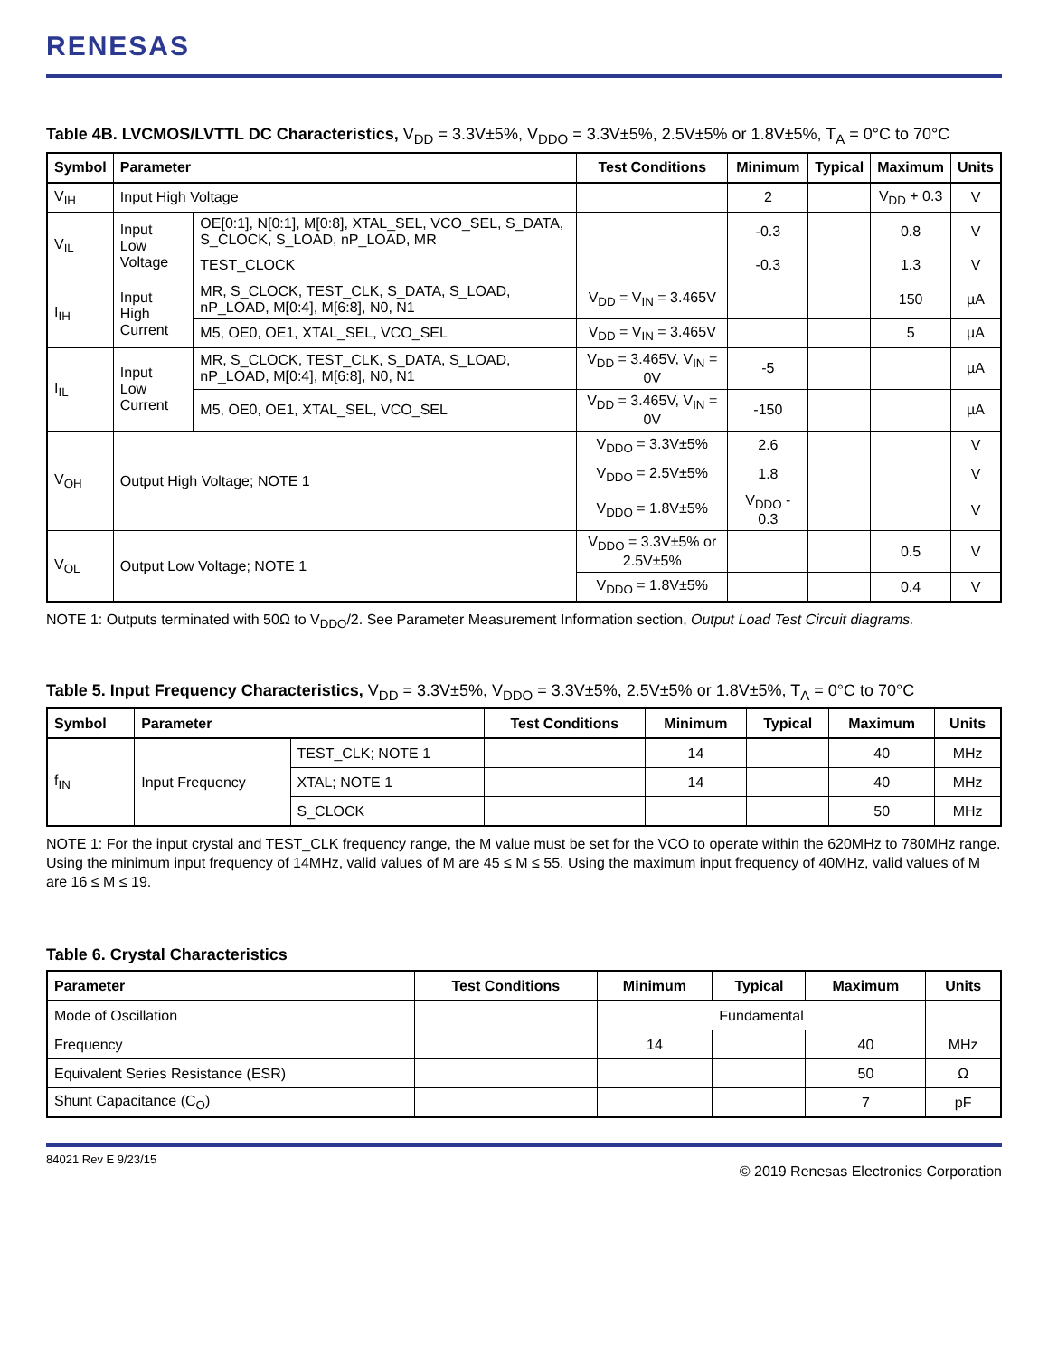RENESAS
Table 4B. LVCMOS/LVTTL DC Characteristics, V<sub>DD</sub> = 3.3V±5%, V<sub>DDO</sub> = 3.3V±5%, 2.5V±5% or 1.8V±5%, T<sub>A</sub> = 0°C to 70°C
| Symbol | Parameter | | Test Conditions | Minimum | Typical | Maximum | Units |
| --- | --- | --- | --- | --- | --- | --- | --- |
| V<sub>IH</sub> | Input High Voltage | | | 2 | | V<sub>DD</sub> + 0.3 | V |
| V<sub>IL</sub> | Input Low Voltage | OE[0:1], N[0:1], M[0:8], XTAL_SEL, VCO_SEL, S_DATA, S_CLOCK, S_LOAD, nP_LOAD, MR | | -0.3 | | 0.8 | V |
| | | TEST_CLOCK | | -0.3 | | 1.3 | V |
| I<sub>IH</sub> | Input High Current | MR, S_CLOCK, TEST_CLK, S_DATA, S_LOAD, nP_LOAD, M[0:4], M[6:8], N0, N1 | V<sub>DD</sub> = V<sub>IN</sub> = 3.465V | | | 150 | µA |
| | | M5, OE0, OE1, XTAL_SEL, VCO_SEL | V<sub>DD</sub> = V<sub>IN</sub> = 3.465V | | | 5 | µA |
| I<sub>IL</sub> | Input Low Current | MR, S_CLOCK, TEST_CLK, S_DATA, S_LOAD, nP_LOAD, M[0:4], M[6:8], N0, N1 | V<sub>DD</sub> = 3.465V, V<sub>IN</sub> = 0V | -5 | | | µA |
| | | M5, OE0, OE1, XTAL_SEL, VCO_SEL | V<sub>DD</sub> = 3.465V, V<sub>IN</sub> = 0V | -150 | | | µA |
| V<sub>OH</sub> | Output High Voltage; NOTE 1 | | V<sub>DDO</sub> = 3.3V±5% | 2.6 | | | V |
| | | | V<sub>DDO</sub> = 2.5V±5% | 1.8 | | | V |
| | | | V<sub>DDO</sub> = 1.8V±5% | V<sub>DDO</sub> - 0.3 | | | V |
| V<sub>OL</sub> | Output Low Voltage; NOTE 1 | | V<sub>DDO</sub> = 3.3V±5% or 2.5V±5% | | | 0.5 | V |
| | | | V<sub>DDO</sub> = 1.8V±5% | | | 0.4 | V |
NOTE 1: Outputs terminated with 50Ω to V<sub>DDO</sub>/2. See Parameter Measurement Information section, Output Load Test Circuit diagrams.
Table 5. Input Frequency Characteristics, V<sub>DD</sub> = 3.3V±5%, V<sub>DDO</sub> = 3.3V±5%, 2.5V±5% or 1.8V±5%, T<sub>A</sub> = 0°C to 70°C
| Symbol | Parameter | | Test Conditions | Minimum | Typical | Maximum | Units |
| --- | --- | --- | --- | --- | --- | --- | --- |
| f<sub>IN</sub> | Input Frequency | TEST_CLK; NOTE 1 | | 14 | | 40 | MHz |
| | | XTAL; NOTE 1 | | 14 | | 40 | MHz |
| | | S_CLOCK | | | | 50 | MHz |
NOTE 1: For the input crystal and TEST_CLK frequency range, the M value must be set for the VCO to operate within the 620MHz to 780MHz range. Using the minimum input frequency of 14MHz, valid values of M are 45 ≤ M ≤ 55. Using the maximum input frequency of 40MHz, valid values of M are 16 ≤ M ≤ 19.
Table 6. Crystal Characteristics
| Parameter | Test Conditions | Minimum | Typical | Maximum | Units |
| --- | --- | --- | --- | --- | --- |
| Mode of Oscillation | | Fundamental | | | |
| Frequency | | 14 | | 40 | MHz |
| Equivalent Series Resistance (ESR) | | | | 50 | Ω |
| Shunt Capacitance (C<sub>O</sub>) | | | | 7 | pF |
84021 Rev E 9/23/15 © 2019 Renesas Electronics Corporation